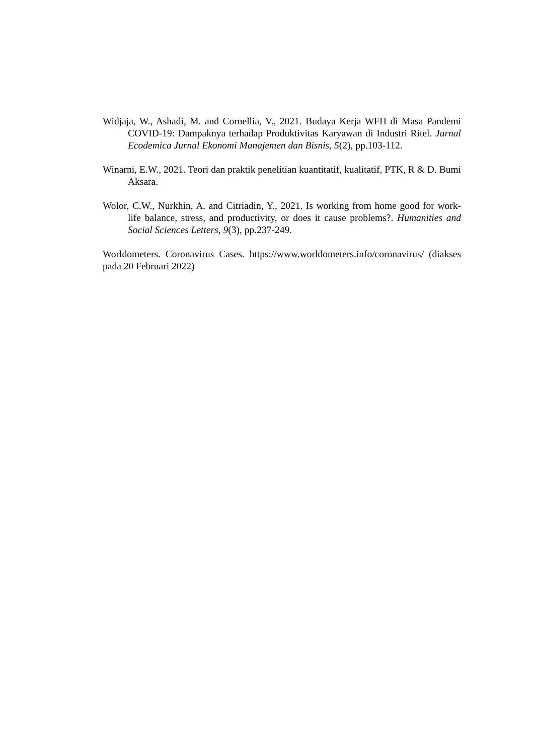Widjaja, W., Ashadi, M. and Cornellia, V., 2021. Budaya Kerja WFH di Masa Pandemi COVID-19: Dampaknya terhadap Produktivitas Karyawan di Industri Ritel. Jurnal Ecodemica Jurnal Ekonomi Manajemen dan Bisnis, 5(2), pp.103-112.
Winarni, E.W., 2021. Teori dan praktik penelitian kuantitatif, kualitatif, PTK, R & D. Bumi Aksara.
Wolor, C.W., Nurkhin, A. and Citriadin, Y., 2021. Is working from home good for work-life balance, stress, and productivity, or does it cause problems?. Humanities and Social Sciences Letters, 9(3), pp.237-249.
Worldometers. Coronavirus Cases. https://www.worldometers.info/coronavirus/ (diakses pada 20 Februari 2022)